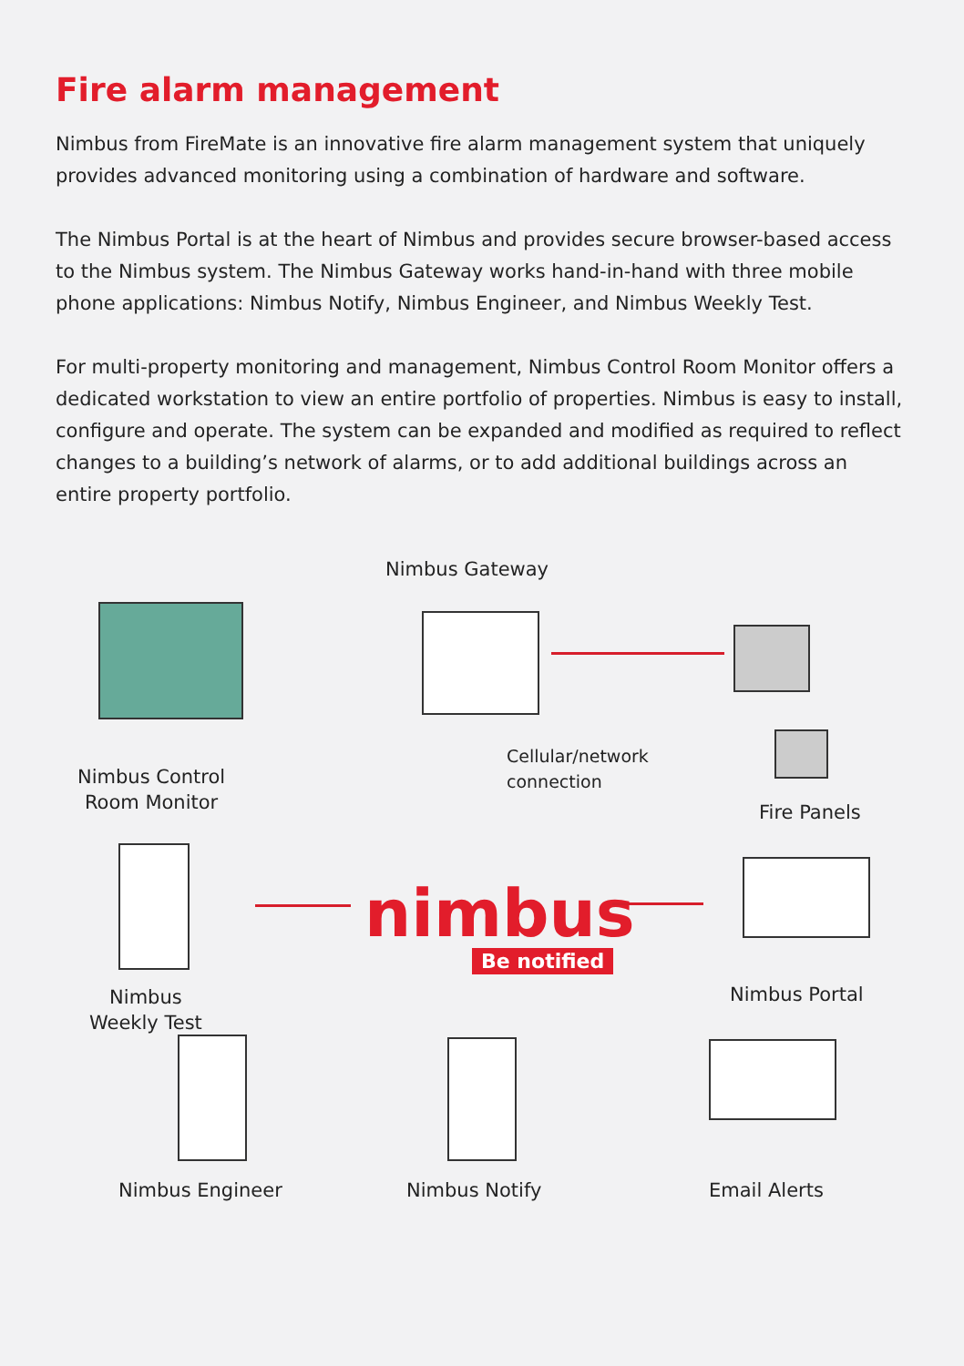Fire alarm management
Nimbus from FireMate is an innovative fire alarm management system that uniquely provides advanced monitoring using a combination of hardware and software.
The Nimbus Portal is at the heart of Nimbus and provides secure browser-based access to the Nimbus system. The Nimbus Gateway works hand-in-hand with three mobile phone applications: Nimbus Notify, Nimbus Engineer, and Nimbus Weekly Test.
For multi-property monitoring and management, Nimbus Control Room Monitor offers a dedicated workstation to view an entire portfolio of properties. Nimbus is easy to install, configure and operate. The system can be expanded and modified as required to reflect changes to a building’s network of alarms, or to add additional buildings across an entire property portfolio.
Nimbus Gateway
Nimbus Control
Room Monitor
Cellular/network
connection
Fire Panels
Nimbus
Weekly Test
nimbus
Be notified
Nimbus Portal
Nimbus Engineer Nimbus Notify Email Alerts